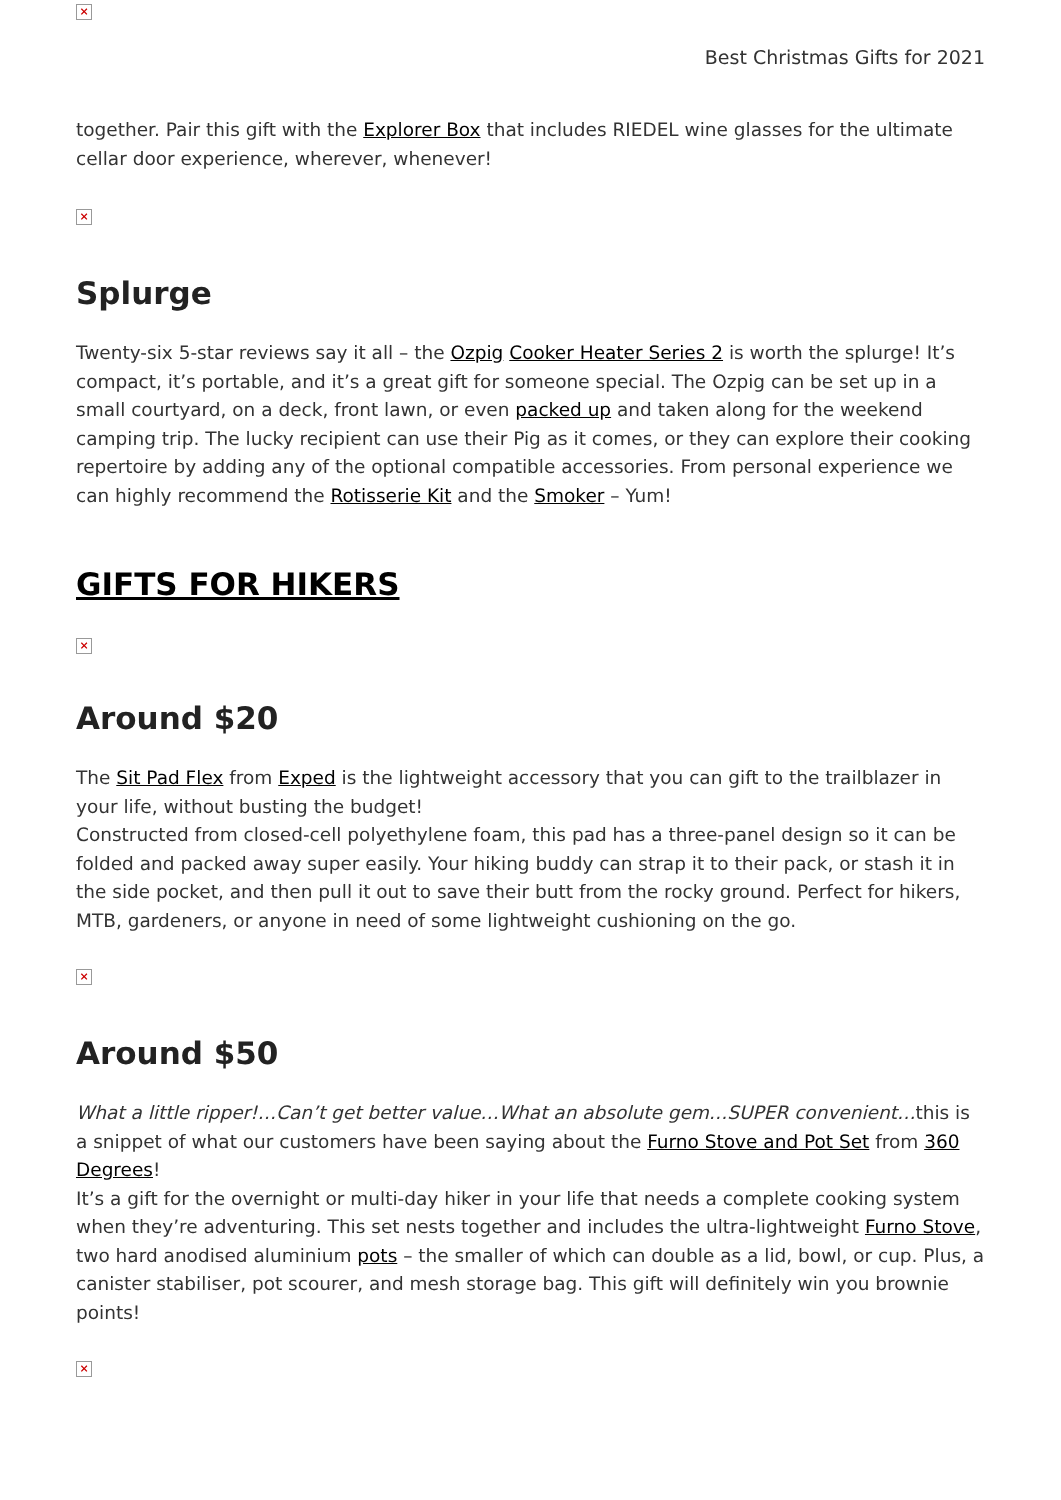×
Best Christmas Gifts for 2021
together. Pair this gift with the Explorer Box that includes RIEDEL wine glasses for the ultimate cellar door experience, wherever, whenever!
×
Splurge
Twenty-six 5-star reviews say it all – the Ozpig Cooker Heater Series 2 is worth the splurge! It’s compact, it’s portable, and it’s a great gift for someone special. The Ozpig can be set up in a small courtyard, on a deck, front lawn, or even packed up and taken along for the weekend camping trip. The lucky recipient can use their Pig as it comes, or they can explore their cooking repertoire by adding any of the optional compatible accessories. From personal experience we can highly recommend the Rotisserie Kit and the Smoker – Yum!
GIFTS FOR HIKERS
×
Around $20
The Sit Pad Flex from Exped is the lightweight accessory that you can gift to the trailblazer in your life, without busting the budget!
Constructed from closed-cell polyethylene foam, this pad has a three-panel design so it can be folded and packed away super easily. Your hiking buddy can strap it to their pack, or stash it in the side pocket, and then pull it out to save their butt from the rocky ground. Perfect for hikers, MTB, gardeners, or anyone in need of some lightweight cushioning on the go.
×
Around $50
What a little ripper!…Can’t get better value…What an absolute gem…SUPER convenient…this is a snippet of what our customers have been saying about the Furno Stove and Pot Set from 360 Degrees!
It’s a gift for the overnight or multi-day hiker in your life that needs a complete cooking system when they’re adventuring. This set nests together and includes the ultra-lightweight Furno Stove, two hard anodised aluminium pots – the smaller of which can double as a lid, bowl, or cup. Plus, a canister stabiliser, pot scourer, and mesh storage bag. This gift will definitely win you brownie points!
×